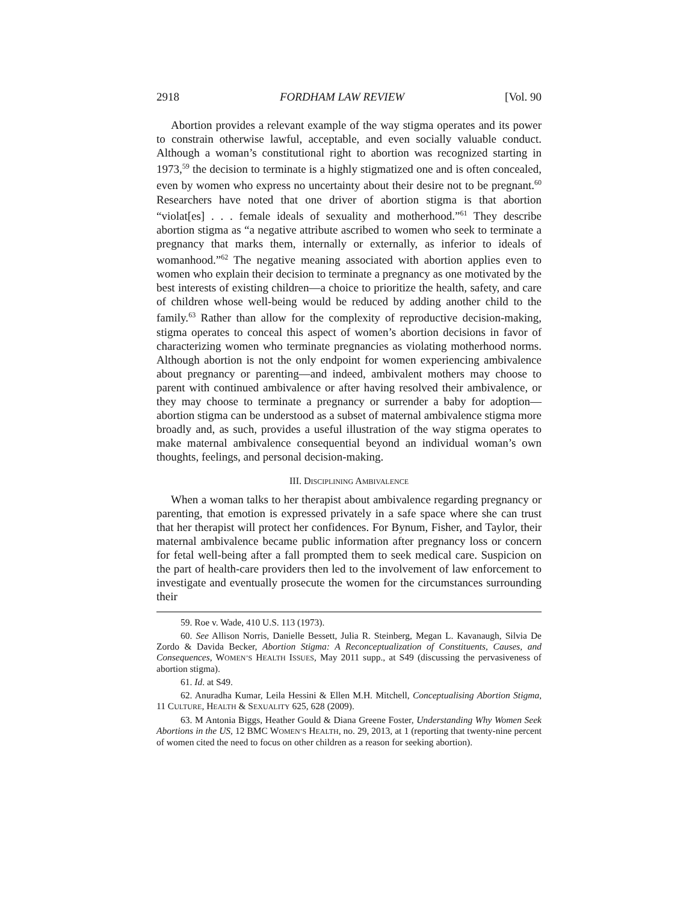2918 FORDHAM LAW REVIEW [Vol. 90
Abortion provides a relevant example of the way stigma operates and its power to constrain otherwise lawful, acceptable, and even socially valuable conduct. Although a woman’s constitutional right to abortion was recognized starting in 1973,<sup>59</sup> the decision to terminate is a highly stigmatized one and is often concealed, even by women who express no uncertainty about their desire not to be pregnant.<sup>60</sup> Researchers have noted that one driver of abortion stigma is that abortion “violat[es] . . . female ideals of sexuality and motherhood.”<sup>61</sup> They describe abortion stigma as “a negative attribute ascribed to women who seek to terminate a pregnancy that marks them, internally or externally, as inferior to ideals of womanhood.”<sup>62</sup> The negative meaning associated with abortion applies even to women who explain their decision to terminate a pregnancy as one motivated by the best interests of existing children—a choice to prioritize the health, safety, and care of children whose well-being would be reduced by adding another child to the family.<sup>63</sup> Rather than allow for the complexity of reproductive decision-making, stigma operates to conceal this aspect of women’s abortion decisions in favor of characterizing women who terminate pregnancies as violating motherhood norms. Although abortion is not the only endpoint for women experiencing ambivalence about pregnancy or parenting—and indeed, ambivalent mothers may choose to parent with continued ambivalence or after having resolved their ambivalence, or they may choose to terminate a pregnancy or surrender a baby for adoption—abortion stigma can be understood as a subset of maternal ambivalence stigma more broadly and, as such, provides a useful illustration of the way stigma operates to make maternal ambivalence consequential beyond an individual woman’s own thoughts, feelings, and personal decision-making.
III. DISCIPLINING AMBIVALENCE
When a woman talks to her therapist about ambivalence regarding pregnancy or parenting, that emotion is expressed privately in a safe space where she can trust that her therapist will protect her confidences. For Bynum, Fisher, and Taylor, their maternal ambivalence became public information after pregnancy loss or concern for fetal well-being after a fall prompted them to seek medical care. Suspicion on the part of health-care providers then led to the involvement of law enforcement to investigate and eventually prosecute the women for the circumstances surrounding their
59. Roe v. Wade, 410 U.S. 113 (1973).
60. See Allison Norris, Danielle Bessett, Julia R. Steinberg, Megan L. Kavanaugh, Silvia De Zordo & Davida Becker, Abortion Stigma: A Reconceptualization of Constituents, Causes, and Consequences, WOMEN’S HEALTH ISSUES, May 2011 supp., at S49 (discussing the pervasiveness of abortion stigma).
61. Id. at S49.
62. Anuradha Kumar, Leila Hessini & Ellen M.H. Mitchell, Conceptualising Abortion Stigma, 11 CULTURE, HEALTH & SEXUALITY 625, 628 (2009).
63. M Antonia Biggs, Heather Gould & Diana Greene Foster, Understanding Why Women Seek Abortions in the US, 12 BMC WOMEN’S HEALTH, no. 29, 2013, at 1 (reporting that twenty-nine percent of women cited the need to focus on other children as a reason for seeking abortion).